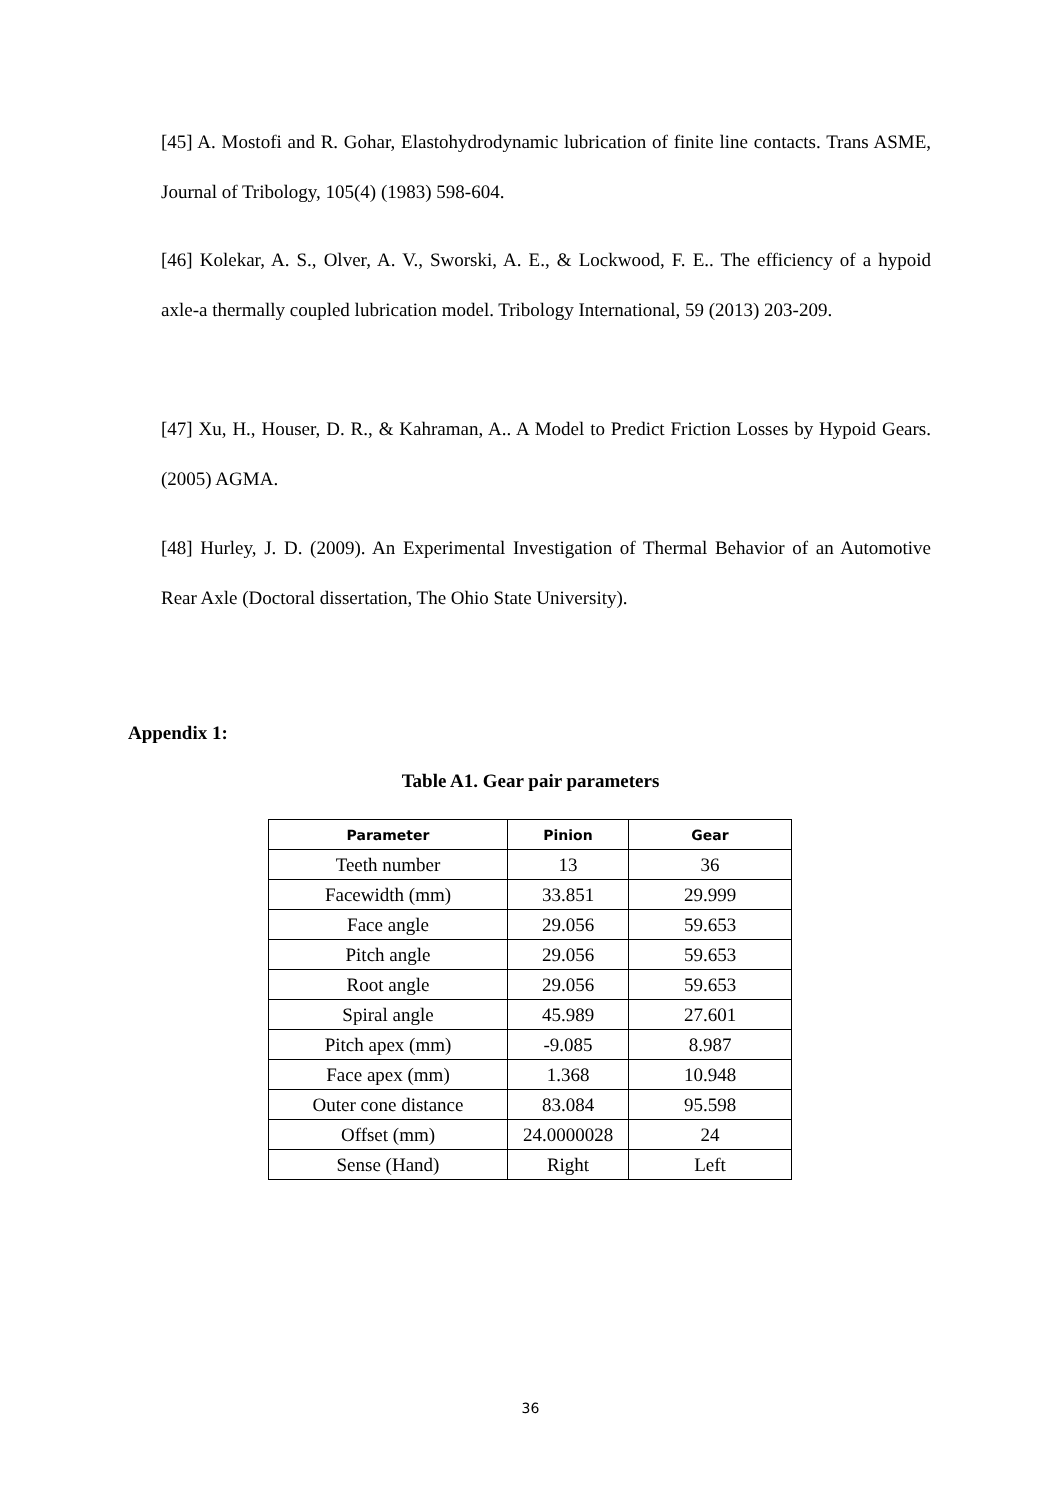[45] A. Mostofi and R. Gohar, Elastohydrodynamic lubrication of finite line contacts. Trans ASME, Journal of Tribology, 105(4) (1983) 598-604.
[46] Kolekar, A. S., Olver, A. V., Sworski, A. E., & Lockwood, F. E.. The efficiency of a hypoid axle-a thermally coupled lubrication model. Tribology International, 59 (2013) 203-209.
[47] Xu, H., Houser, D. R., & Kahraman, A.. A Model to Predict Friction Losses by Hypoid Gears. (2005) AGMA.
[48] Hurley, J. D. (2009). An Experimental Investigation of Thermal Behavior of an Automotive Rear Axle (Doctoral dissertation, The Ohio State University).
Appendix 1:
Table A1. Gear pair parameters
| Parameter | Pinion | Gear |
| --- | --- | --- |
| Teeth number | 13 | 36 |
| Facewidth (mm) | 33.851 | 29.999 |
| Face angle | 29.056 | 59.653 |
| Pitch angle | 29.056 | 59.653 |
| Root angle | 29.056 | 59.653 |
| Spiral angle | 45.989 | 27.601 |
| Pitch apex (mm) | -9.085 | 8.987 |
| Face apex (mm) | 1.368 | 10.948 |
| Outer cone distance | 83.084 | 95.598 |
| Offset (mm) | 24.0000028 | 24 |
| Sense (Hand) | Right | Left |
36